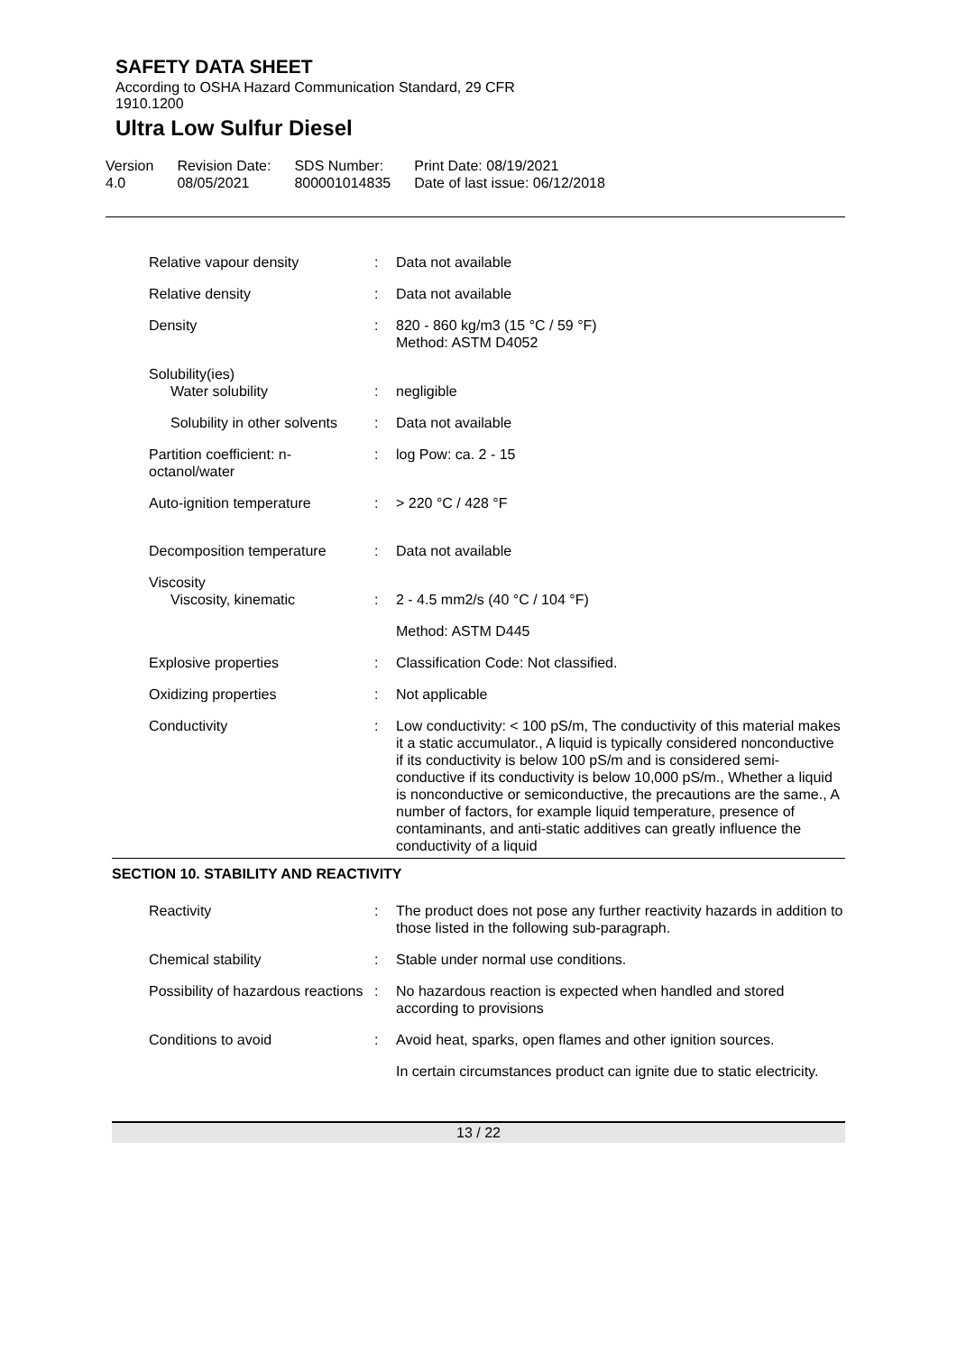SAFETY DATA SHEET
According to OSHA Hazard Communication Standard, 29 CFR
1910.1200
Ultra Low Sulfur Diesel
Version
4.0
Revision Date:
08/05/2021
SDS Number:
800001014835
Print Date: 08/19/2021
Date of last issue: 06/12/2018
| Relative vapour density | : | Data not available |
| Relative density | : | Data not available |
| Density | : | 820 - 860 kg/m3 (15 °C / 59 °F) Method: ASTM D4052 |
| Solubility(ies) Water solubility | : | negligible |
| Solubility in other solvents | : | Data not available |
| Partition coefficient: n-octanol/water | : | log Pow: ca. 2 - 15 |
| Auto-ignition temperature | : | > 220 °C / 428 °F |
| Decomposition temperature | : | Data not available |
| Viscosity Viscosity, kinematic | : | 2 - 4.5 mm2/s (40 °C / 104 °F) |
| | | Method: ASTM D445 |
| Explosive properties | : | Classification Code: Not classified. |
| Oxidizing properties | : | Not applicable |
| Conductivity | : | Low conductivity: < 100 pS/m, The conductivity of this material makes it a static accumulator., A liquid is typically considered nonconductive if its conductivity is below 100 pS/m and is considered semi-conductive if its conductivity is below 10,000 pS/m., Whether a liquid is nonconductive or semiconductive, the precautions are the same., A number of factors, for example liquid temperature, presence of contaminants, and anti-static additives can greatly influence the conductivity of a liquid |
SECTION 10. STABILITY AND REACTIVITY
| Reactivity | : | The product does not pose any further reactivity hazards in addition to those listed in the following sub-paragraph. |
| Chemical stability | : | Stable under normal use conditions. |
| Possibility of hazardous reactions | : | No hazardous reaction is expected when handled and stored according to provisions |
| Conditions to avoid | : | Avoid heat, sparks, open flames and other ignition sources. |
| | | In certain circumstances product can ignite due to static electricity. |
13 / 22